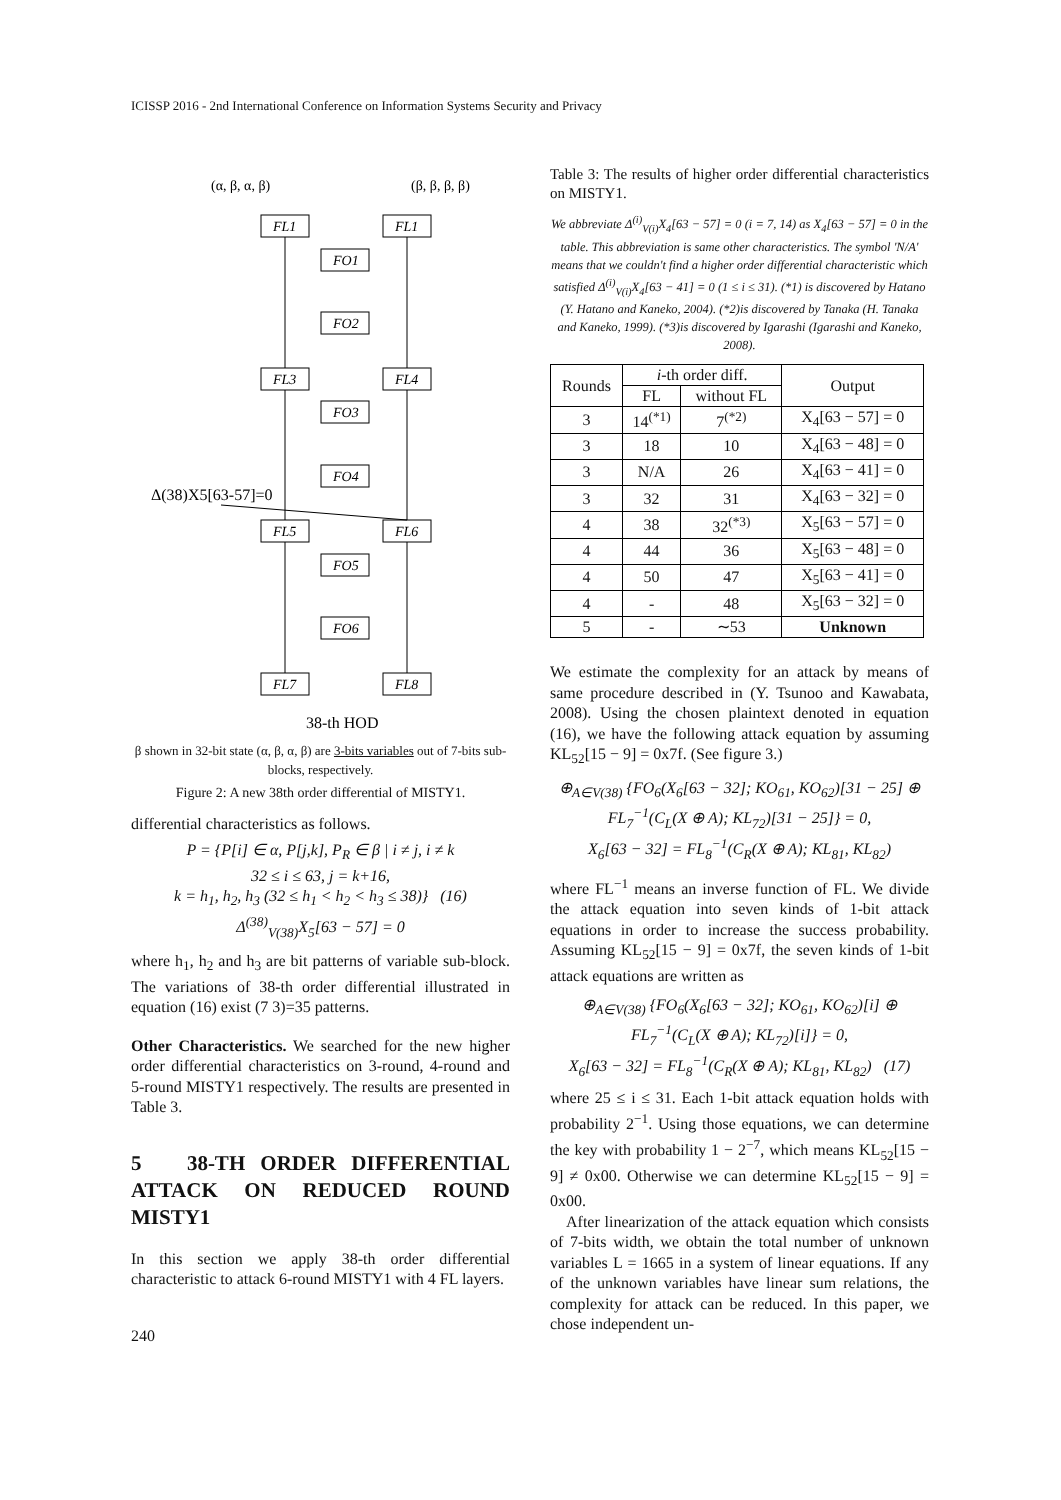ICISSP 2016 - 2nd International Conference on Information Systems Security and Privacy
(α, β, α, β)
(β, β, β, β)
FL1
FL1
FO1
FO2
FL3
FL4
FO3
FO4
FL5
FL6
FO5
FO6
FL7
FL8
Δ(38)X5[63-57]=0
38-th HOD
β shown in 32-bit state (α, β, α, β) are 3-bits variables out of 7-bits sub-blocks, respectively.
Figure 2: A new 38th order differential of MISTY1.
differential characteristics as follows.
P = {P[i] ∈ α, P[j,k], P<sub>R</sub> ∈ β | i ≠ j, i ≠ k
32 ≤ i ≤ 63, j = k+16,
k = h<sub>1</sub>, h<sub>2</sub>, h<sub>3</sub> (32 ≤ h<sub>1</sub> < h<sub>2</sub> < h<sub>3</sub> ≤ 38)} (16)
Δ<sup>(38)</sup><sub>V(38)</sub>X<sub>5</sub>[63 − 57] = 0
where h<sub>1</sub>, h<sub>2</sub> and h<sub>3</sub> are bit patterns of variable sub-block. The variations of 38-th order differential illustrated in equation (16) exist (7 3)=35 patterns.
Other Characteristics. We searched for the new higher order differential characteristics on 3-round, 4-round and 5-round MISTY1 respectively. The results are presented in Table 3.
5 38-TH ORDER DIFFERENTIAL ATTACK ON REDUCED ROUND MISTY1
In this section we apply 38-th order differential characteristic to attack 6-round MISTY1 with 4 FL layers.
Table 3: The results of higher order differential characteristics on MISTY1.
We abbreviate Δ<sup>(i)</sup><sub>V(i)</sub>X<sub>4</sub>[63 − 57] = 0 (i = 7, 14) as X<sub>4</sub>[63 − 57] = 0 in the table. This abbreviation is same other characteristics. The symbol 'N/A' means that we couldn't find a higher order differential characteristic which satisfied Δ<sup>(i)</sup><sub>V(i)</sub>X<sub>4</sub>[63 − 41] = 0 (1 ≤ i ≤ 31). (*1) is discovered by Hatano (Y. Hatano and Kaneko, 2004). (*2)is discovered by Tanaka (H. Tanaka and Kaneko, 1999). (*3)is discovered by Igarashi (Igarashi and Kaneko, 2008).
| Rounds | i -th order diff. | | Output |
| --- | --- | --- | --- |
| | FL | without FL | |
| 3 | 14<sup>(*1)</sup> | 7<sup>(*2)</sup> | X<sub>4</sub>[63 − 57] = 0 |
| 3 | 18 | 10 | X<sub>4</sub>[63 − 48] = 0 |
| 3 | N/A | 26 | X<sub>4</sub>[63 − 41] = 0 |
| 3 | 32 | 31 | X<sub>4</sub>[63 − 32] = 0 |
| 4 | 38 | 32<sup>(*3)</sup> | X<sub>5</sub>[63 − 57] = 0 |
| 4 | 44 | 36 | X<sub>5</sub>[63 − 48] = 0 |
| 4 | 50 | 47 | X<sub>5</sub>[63 − 41] = 0 |
| 4 | - | 48 | X<sub>5</sub>[63 − 32] = 0 |
| 5 | - | ∼53 | Unknown |
We estimate the complexity for an attack by means of same procedure described in (Y. Tsunoo and Kawabata, 2008). Using the chosen plaintext denoted in equation (16), we have the following attack equation by assuming KL<sub>52</sub>[15 − 9] = 0x7f. (See figure 3.)
⊕<sub>A∈V(38)</sub> {FO<sub>6</sub>(X<sub>6</sub>[63 − 32]; KO<sub>61</sub>, KO<sub>62</sub>)[31 − 25] ⊕
FL<sub>7</sub><sup>−1</sup>(C<sub>L</sub>(X ⊕ A); KL<sub>72</sub>)[31 − 25]} = 0,
X<sub>6</sub>[63 − 32] = FL<sub>8</sub><sup>−1</sup>(C<sub>R</sub>(X ⊕ A); KL<sub>81</sub>, KL<sub>82</sub>)
where FL<sup>−1</sup> means an inverse function of FL. We divide the attack equation into seven kinds of 1-bit attack equations in order to increase the success probability. Assuming KL<sub>52</sub>[15 − 9] = 0x7f, the seven kinds of 1-bit attack equations are written as
⊕<sub>A∈V(38)</sub> {FO<sub>6</sub>(X<sub>6</sub>[63 − 32]; KO<sub>61</sub>, KO<sub>62</sub>)[i] ⊕
FL<sub>7</sub><sup>−1</sup>(C<sub>L</sub>(X ⊕ A); KL<sub>72</sub>)[i]} = 0,
X<sub>6</sub>[63 − 32] = FL<sub>8</sub><sup>−1</sup>(C<sub>R</sub>(X ⊕ A); KL<sub>81</sub>, KL<sub>82</sub>) (17)
where 25 ≤ i ≤ 31. Each 1-bit attack equation holds with probability 2<sup>−1</sup>. Using those equations, we can determine the key with probability 1 − 2<sup>−7</sup>, which means KL<sub>52</sub>[15 − 9] ≠ 0x00. Otherwise we can determine KL<sub>52</sub>[15 − 9] = 0x00.
After linearization of the attack equation which consists of 7-bits width, we obtain the total number of unknown variables L = 1665 in a system of linear equations. If any of the unknown variables have linear sum relations, the complexity for attack can be reduced. In this paper, we chose independent un-
240